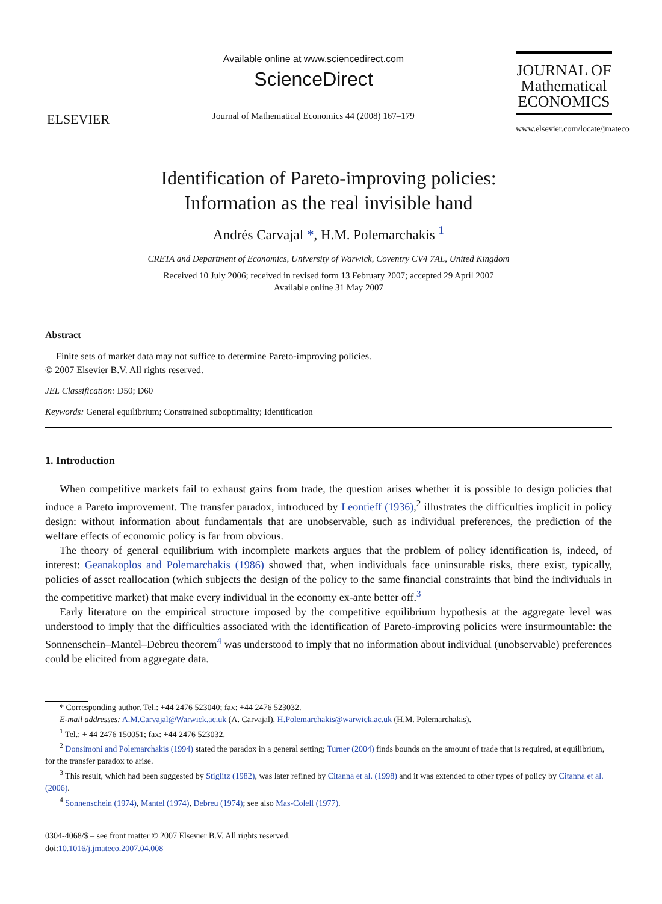ELSEVIER
Available online at www.sciencedirect.com
ScienceDirect
Journal of Mathematical Economics 44 (2008) 167–179
JOURNAL OF
Mathematical
ECONOMICS
www.elsevier.com/locate/jmateco
Identification of Pareto-improving policies:
Information as the real invisible hand
Andrés Carvajal *, H.M. Polemarchakis <sup>1</sup>
CRETA and Department of Economics, University of Warwick, Coventry CV4 7AL, United Kingdom
Received 10 July 2006; received in revised form 13 February 2007; accepted 29 April 2007
Available online 31 May 2007
Abstract
Finite sets of market data may not suffice to determine Pareto-improving policies.
© 2007 Elsevier B.V. All rights reserved.
JEL Classification: D50; D60
Keywords: General equilibrium; Constrained suboptimality; Identification
1. Introduction
When competitive markets fail to exhaust gains from trade, the question arises whether it is possible to design policies that induce a Pareto improvement. The transfer paradox, introduced by Leontieff (1936),<sup>2</sup> illustrates the difficulties implicit in policy design: without information about fundamentals that are unobservable, such as individual preferences, the prediction of the welfare effects of economic policy is far from obvious.
The theory of general equilibrium with incomplete markets argues that the problem of policy identification is, indeed, of interest: Geanakoplos and Polemarchakis (1986) showed that, when individuals face uninsurable risks, there exist, typically, policies of asset reallocation (which subjects the design of the policy to the same financial constraints that bind the individuals in the competitive market) that make every individual in the economy ex-ante better off.<sup>3</sup>
Early literature on the empirical structure imposed by the competitive equilibrium hypothesis at the aggregate level was understood to imply that the difficulties associated with the identification of Pareto-improving policies were insurmountable: the Sonnenschein–Mantel–Debreu theorem<sup>4</sup> was understood to imply that no information about individual (unobservable) preferences could be elicited from aggregate data.
* Corresponding author. Tel.: +44 2476 523040; fax: +44 2476 523032.
E-mail addresses: A.M.Carvajal@Warwick.ac.uk (A. Carvajal), H.Polemarchakis@warwick.ac.uk (H.M. Polemarchakis).
<sup>1</sup> Tel.: + 44 2476 150051; fax: +44 2476 523032.
<sup>2</sup> Donsimoni and Polemarchakis (1994) stated the paradox in a general setting; Turner (2004) finds bounds on the amount of trade that is required, at equilibrium, for the transfer paradox to arise.
<sup>3</sup> This result, which had been suggested by Stiglitz (1982), was later refined by Citanna et al. (1998) and it was extended to other types of policy by Citanna et al. (2006).
<sup>4</sup> Sonnenschein (1974), Mantel (1974), Debreu (1974); see also Mas-Colell (1977).
0304-4068/$ – see front matter © 2007 Elsevier B.V. All rights reserved.
doi:10.1016/j.jmateco.2007.04.008